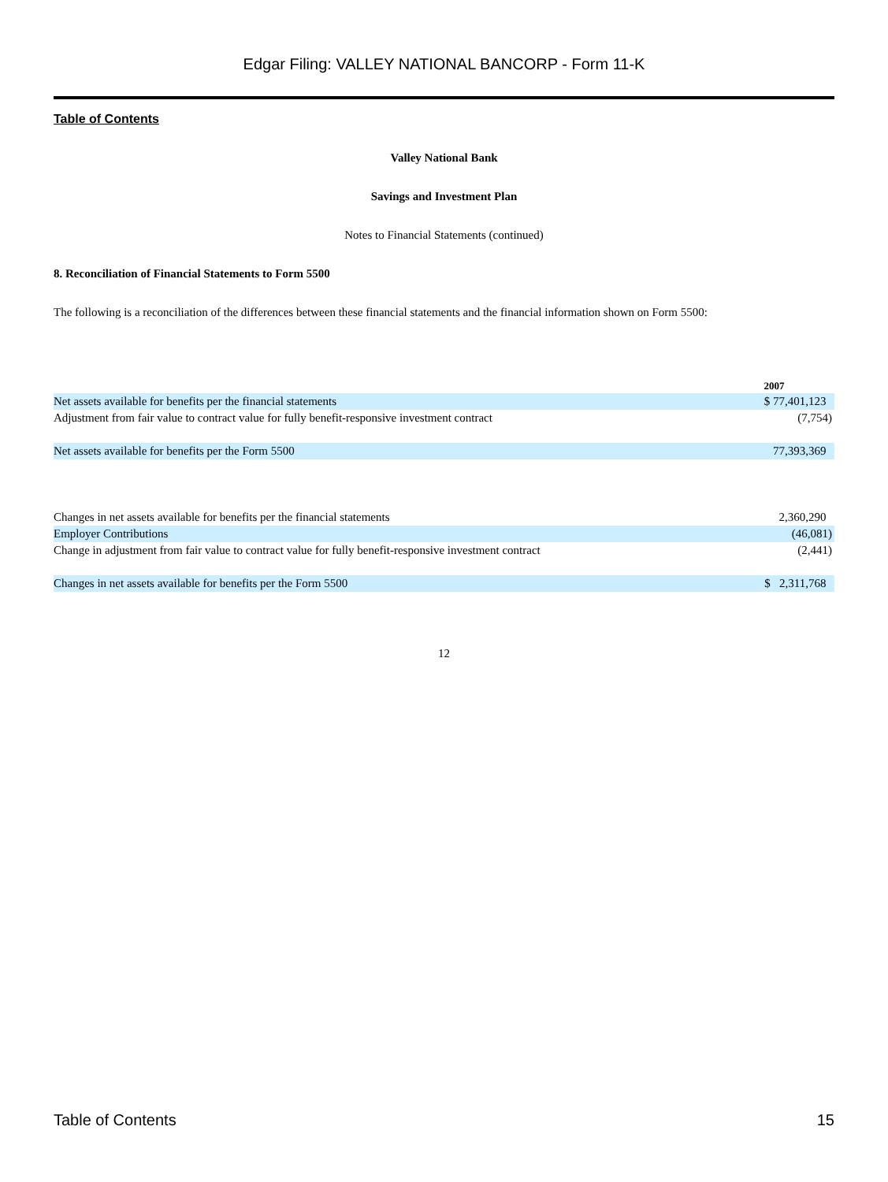Edgar Filing: VALLEY NATIONAL BANCORP - Form 11-K
Table of Contents
Valley National Bank
Savings and Investment Plan
Notes to Financial Statements (continued)
8. Reconciliation of Financial Statements to Form 5500
The following is a reconciliation of the differences between these financial statements and the financial information shown on Form 5500:
| | 2007 |
| --- | --- |
| Net assets available for benefits per the financial statements | $ 77,401,123 |
| Adjustment from fair value to contract value for fully benefit-responsive investment contract | (7,754) |
| Net assets available for benefits per the Form 5500 | 77,393,369 |
| Changes in net assets available for benefits per the financial statements | 2,360,290 |
| Employer Contributions | (46,081) |
| Change in adjustment from fair value to contract value for fully benefit-responsive investment contract | (2,441) |
| Changes in net assets available for benefits per the Form 5500 | $ 2,311,768 |
12
Table of Contents 15